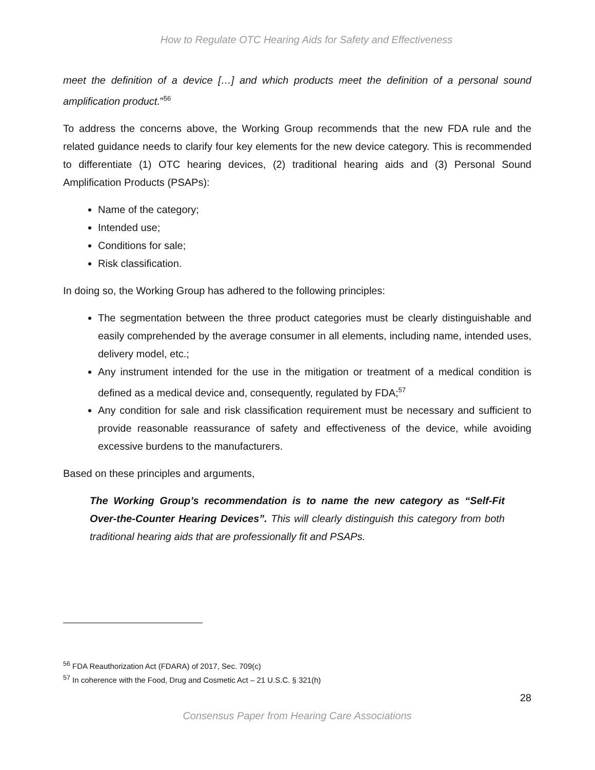How to Regulate OTC Hearing Aids for Safety and Effectiveness
meet the definition of a device […] and which products meet the definition of a personal sound amplification product.”<sup>56</sup>
To address the concerns above, the Working Group recommends that the new FDA rule and the related guidance needs to clarify four key elements for the new device category. This is recommended to differentiate (1) OTC hearing devices, (2) traditional hearing aids and (3) Personal Sound Amplification Products (PSAPs):
Name of the category;
Intended use;
Conditions for sale;
Risk classification.
In doing so, the Working Group has adhered to the following principles:
The segmentation between the three product categories must be clearly distinguishable and easily comprehended by the average consumer in all elements, including name, intended uses, delivery model, etc.;
Any instrument intended for the use in the mitigation or treatment of a medical condition is defined as a medical device and, consequently, regulated by FDA;<sup>57</sup>
Any condition for sale and risk classification requirement must be necessary and sufficient to provide reasonable reassurance of safety and effectiveness of the device, while avoiding excessive burdens to the manufacturers.
Based on these principles and arguments,
The Working Group’s recommendation is to name the new category as “Self-Fit Over-the-Counter Hearing Devices”. This will clearly distinguish this category from both traditional hearing aids that are professionally fit and PSAPs.
<sup>56</sup> FDA Reauthorization Act (FDARA) of 2017, Sec. 709(c)
<sup>57</sup> In coherence with the Food, Drug and Cosmetic Act – 21 U.S.C. § 321(h)
28
Consensus Paper from Hearing Care Associations